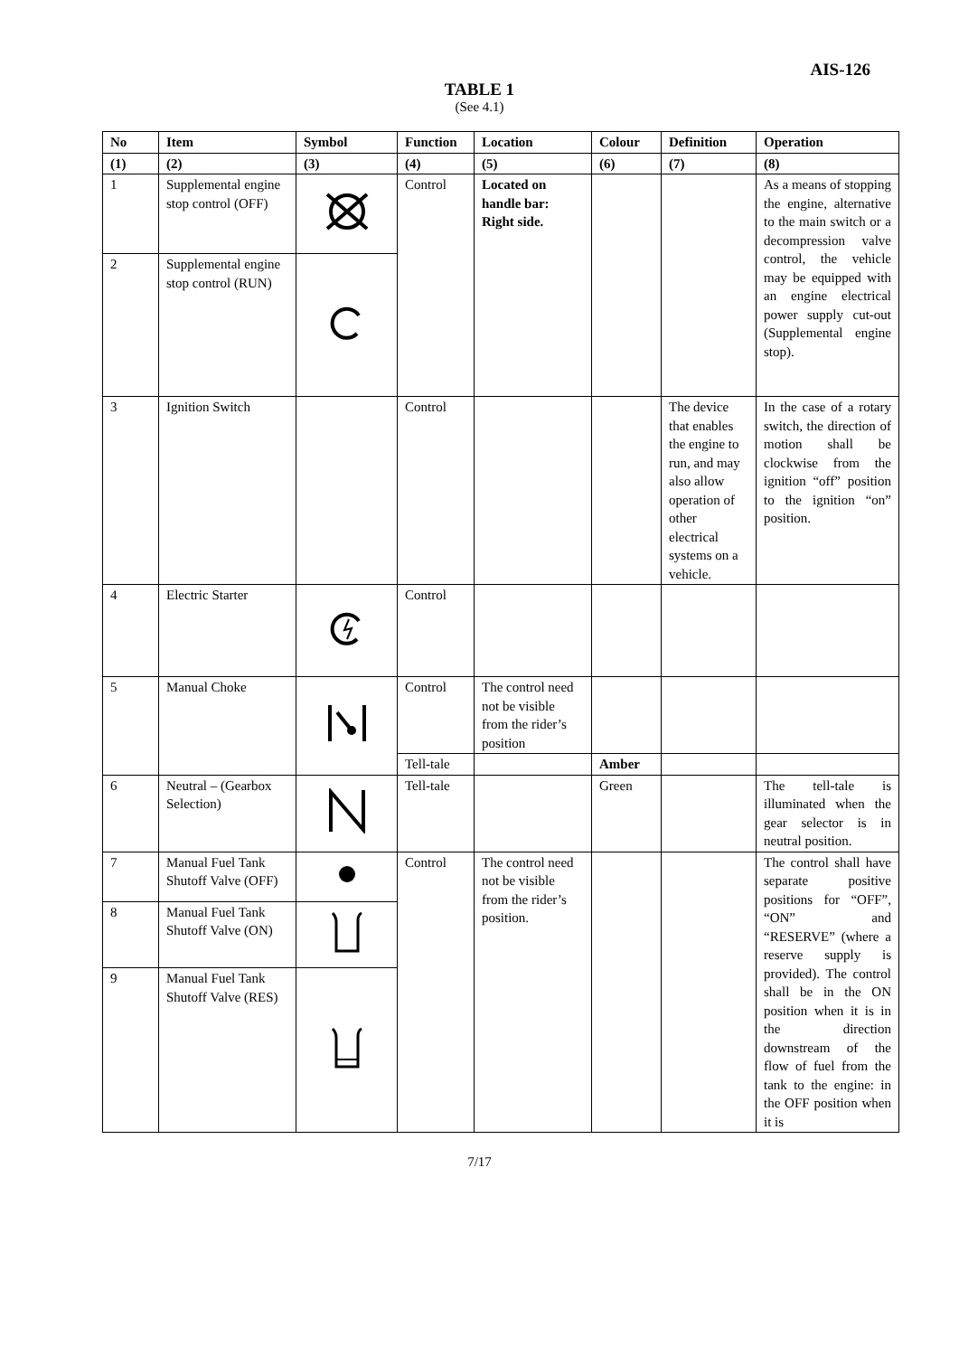AIS-126
TABLE 1
(See 4.1)
| No | Item | Symbol | Function | Location | Colour | Definition | Operation |
| --- | --- | --- | --- | --- | --- | --- | --- |
| (1) | (2) | (3) | (4) | (5) | (6) | (7) | (8) |
| 1 | Supplemental engine stop control (OFF) | | Control | Located on handle bar: Right side. | | | As a means of stopping the engine, alternative to the main switch or a decompression valve control, the vehicle may be equipped with an engine electrical power supply cut-out (Supplemental engine stop). |
| 2 | Supplemental engine stop control (RUN) | | | | | | |
| 3 | Ignition Switch | | Control | | | The device that enables the engine to run, and may also allow operation of other electrical systems on a vehicle. | In the case of a rotary switch, the direction of motion shall be clockwise from the ignition “off” position to the ignition “on” position. |
| 4 | Electric Starter | | Control | | | | |
| 5 | Manual Choke | | Control | The control need not be visible from the rider’s position | | | |
| | | | Tell-tale | | Amber | | |
| 6 | Neutral – (Gearbox Selection) | | Tell-tale | | Green | | The tell-tale is illuminated when the gear selector is in neutral position. |
| 7 | Manual Fuel Tank Shutoff Valve (OFF) | | Control | The control need not be visible from the rider’s position. | | | The control shall have separate positive positions for “OFF”, “ON” and “RESERVE” (where a reserve supply is provided). The control shall be in the ON position when it is in the direction downstream of the flow of fuel from the tank to the engine: in the OFF position when it is |
| 8 | Manual Fuel Tank Shutoff Valve (ON) | | | | | | |
| 9 | Manual Fuel Tank Shutoff Valve (RES) | | | | | | |
7/17